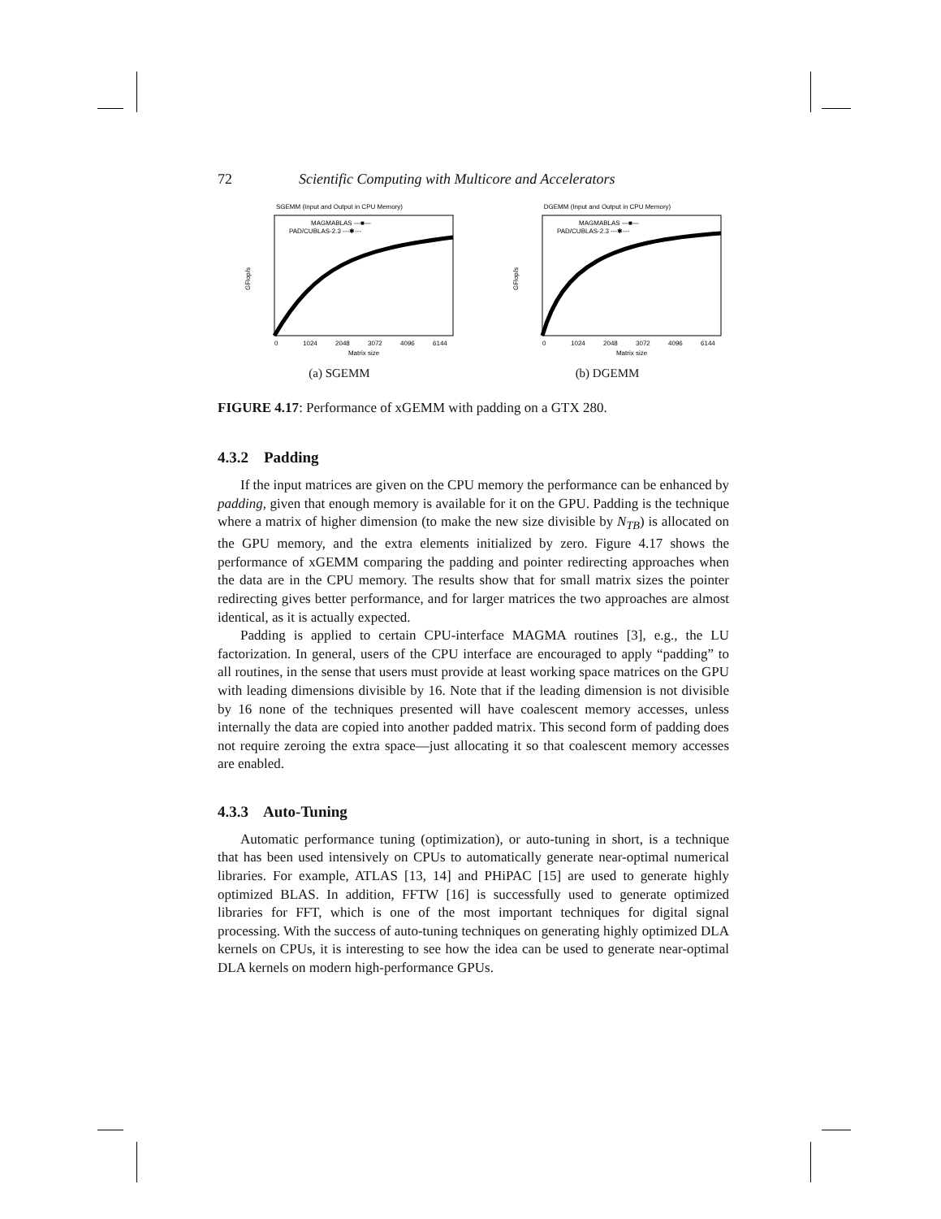72 Scientific Computing with Multicore and Accelerators
SGEMM (Input and Output in CPU Memory)
MAGMABLAS —■—
PAD/CUBLAS-2.3 ---✱---
GFlop/s
0
1024
2048
3072
4096
6144
Matrix size
(a) SGEMM
DGEMM (Input and Output in CPU Memory)
MAGMABLAS —■—
PAD/CUBLAS-2.3 ---✱---
GFlop/s
0
1024
2048
3072
4096
6144
Matrix size
(b) DGEMM
FIGURE 4.17: Performance of xGEMM with padding on a GTX 280.
4.3.2 Padding
If the input matrices are given on the CPU memory the performance can be enhanced by padding, given that enough memory is available for it on the GPU. Padding is the technique where a matrix of higher dimension (to make the new size divisible by N<sub>TB</sub>) is allocated on the GPU memory, and the extra elements initialized by zero. Figure 4.17 shows the performance of xGEMM comparing the padding and pointer redirecting approaches when the data are in the CPU memory. The results show that for small matrix sizes the pointer redirecting gives better performance, and for larger matrices the two approaches are almost identical, as it is actually expected.
Padding is applied to certain CPU-interface MAGMA routines [3], e.g., the LU factorization. In general, users of the CPU interface are encouraged to apply “padding” to all routines, in the sense that users must provide at least working space matrices on the GPU with leading dimensions divisible by 16. Note that if the leading dimension is not divisible by 16 none of the techniques presented will have coalescent memory accesses, unless internally the data are copied into another padded matrix. This second form of padding does not require zeroing the extra space—just allocating it so that coalescent memory accesses are enabled.
4.3.3 Auto-Tuning
Automatic performance tuning (optimization), or auto-tuning in short, is a technique that has been used intensively on CPUs to automatically generate near-optimal numerical libraries. For example, ATLAS [13, 14] and PHiPAC [15] are used to generate highly optimized BLAS. In addition, FFTW [16] is successfully used to generate optimized libraries for FFT, which is one of the most important techniques for digital signal processing. With the success of auto-tuning techniques on generating highly optimized DLA kernels on CPUs, it is interesting to see how the idea can be used to generate near-optimal DLA kernels on modern high-performance GPUs.